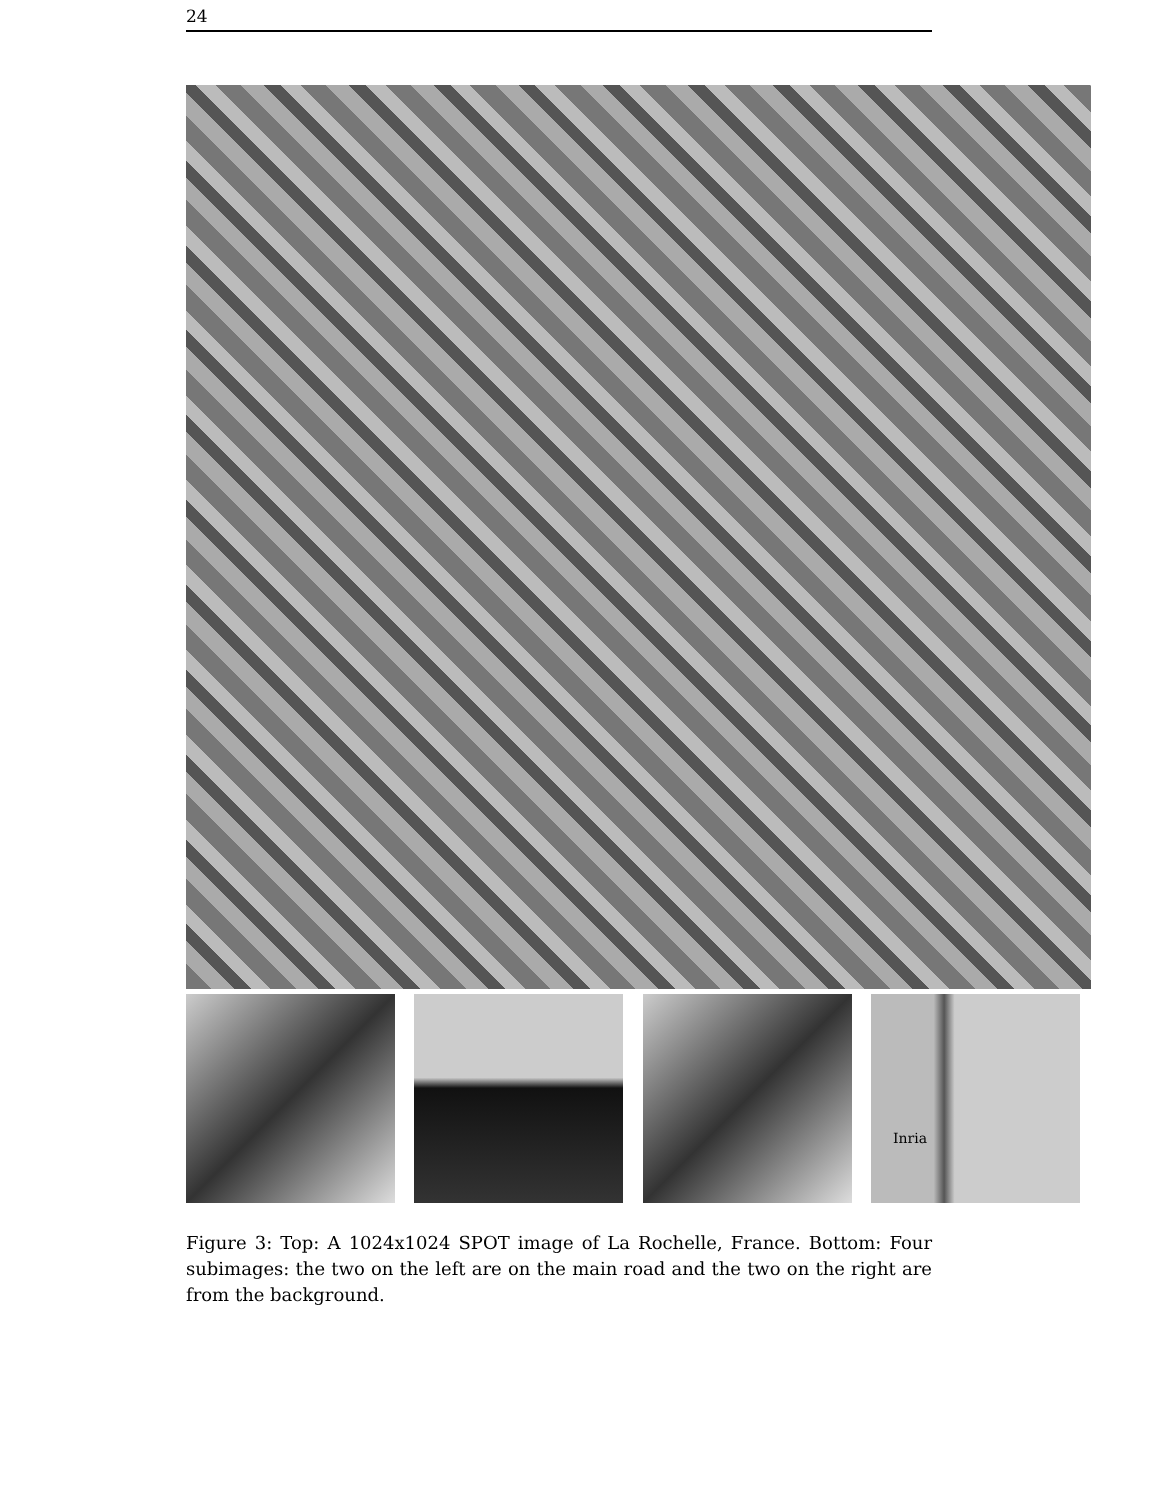24
Inria
Figure 3: Top: A 1024x1024 SPOT image of La Rochelle, France. Bottom: Four subimages: the two on the left are on the main road and the two on the right are from the background.